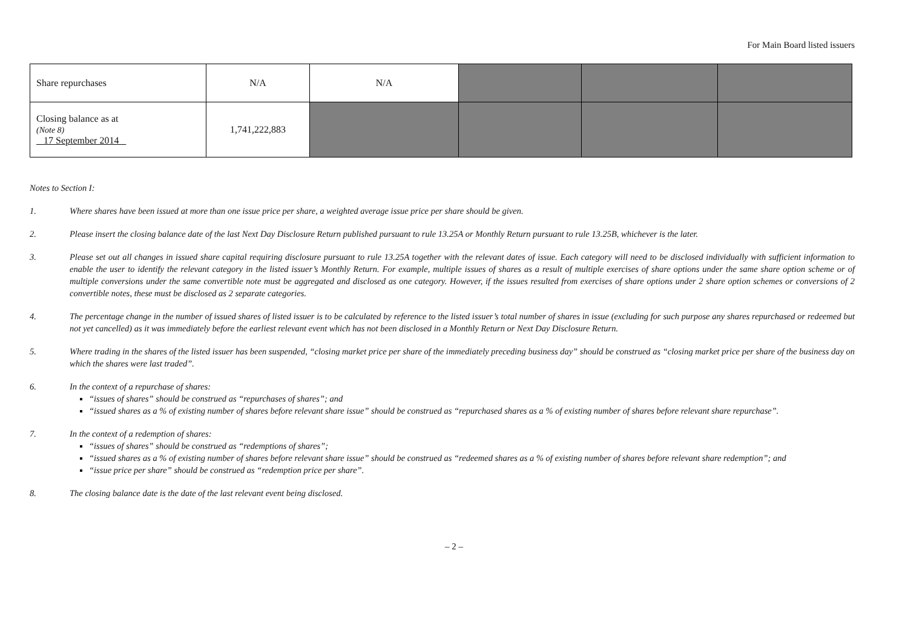For Main Board listed issuers
| Share repurchases | N/A | N/A | | | |
| Closing balance as at (Note 8) 17 September 2014 | 1,741,222,883 | | | | |
Notes to Section I:
1. Where shares have been issued at more than one issue price per share, a weighted average issue price per share should be given.
2. Please insert the closing balance date of the last Next Day Disclosure Return published pursuant to rule 13.25A or Monthly Return pursuant to rule 13.25B, whichever is the later.
3. Please set out all changes in issued share capital requiring disclosure pursuant to rule 13.25A together with the relevant dates of issue. Each category will need to be disclosed individually with sufficient information to enable the user to identify the relevant category in the listed issuer’s Monthly Return. For example, multiple issues of shares as a result of multiple exercises of share options under the same share option scheme or of multiple conversions under the same convertible note must be aggregated and disclosed as one category. However, if the issues resulted from exercises of share options under 2 share option schemes or conversions of 2 convertible notes, these must be disclosed as 2 separate categories.
4. The percentage change in the number of issued shares of listed issuer is to be calculated by reference to the listed issuer’s total number of shares in issue (excluding for such purpose any shares repurchased or redeemed but not yet cancelled) as it was immediately before the earliest relevant event which has not been disclosed in a Monthly Return or Next Day Disclosure Return.
5. Where trading in the shares of the listed issuer has been suspended, “closing market price per share of the immediately preceding business day” should be construed as “closing market price per share of the business day on which the shares were last traded”.
6. In the context of a repurchase of shares:
“issues of shares” should be construed as “repurchases of shares”; and
“issued shares as a % of existing number of shares before relevant share issue” should be construed as “repurchased shares as a % of existing number of shares before relevant share repurchase”.
7. In the context of a redemption of shares:
“issues of shares” should be construed as “redemptions of shares”;
“issued shares as a % of existing number of shares before relevant share issue” should be construed as “redeemed shares as a % of existing number of shares before relevant share redemption”; and
“issue price per share” should be construed as “redemption price per share”.
8. The closing balance date is the date of the last relevant event being disclosed.
– 2 –